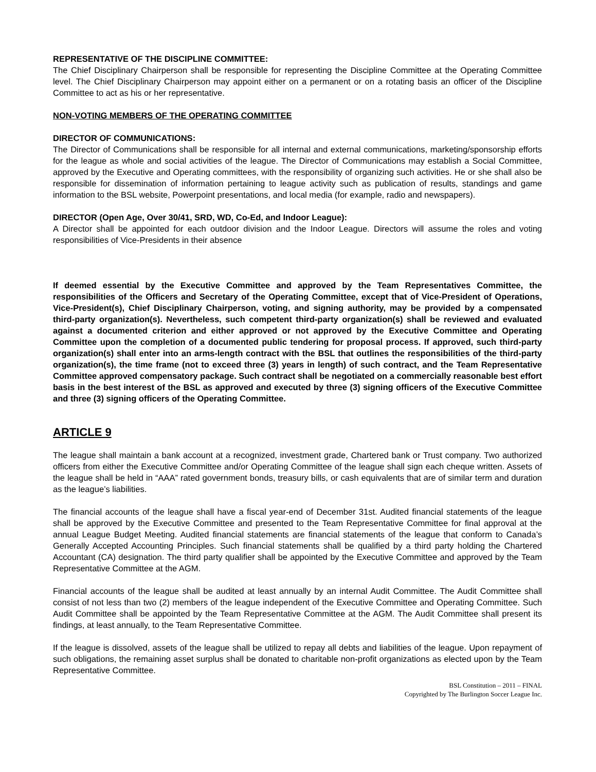REPRESENTATIVE OF THE DISCIPLINE COMMITTEE:
The Chief Disciplinary Chairperson shall be responsible for representing the Discipline Committee at the Operating Committee level. The Chief Disciplinary Chairperson may appoint either on a permanent or on a rotating basis an officer of the Discipline Committee to act as his or her representative.
NON-VOTING MEMBERS OF THE OPERATING COMMITTEE
DIRECTOR OF COMMUNICATIONS:
The Director of Communications shall be responsible for all internal and external communications, marketing/sponsorship efforts for the league as whole and social activities of the league. The Director of Communications may establish a Social Committee, approved by the Executive and Operating committees, with the responsibility of organizing such activities. He or she shall also be responsible for dissemination of information pertaining to league activity such as publication of results, standings and game information to the BSL website, Powerpoint presentations, and local media (for example, radio and newspapers).
DIRECTOR (Open Age, Over 30/41, SRD, WD, Co-Ed, and Indoor League):
A Director shall be appointed for each outdoor division and the Indoor League. Directors will assume the roles and voting responsibilities of Vice-Presidents in their absence
If deemed essential by the Executive Committee and approved by the Team Representatives Committee, the responsibilities of the Officers and Secretary of the Operating Committee, except that of Vice-President of Operations, Vice-President(s), Chief Disciplinary Chairperson, voting, and signing authority, may be provided by a compensated third-party organization(s). Nevertheless, such competent third-party organization(s) shall be reviewed and evaluated against a documented criterion and either approved or not approved by the Executive Committee and Operating Committee upon the completion of a documented public tendering for proposal process. If approved, such third-party organization(s) shall enter into an arms-length contract with the BSL that outlines the responsibilities of the third-party organization(s), the time frame (not to exceed three (3) years in length) of such contract, and the Team Representative Committee approved compensatory package. Such contract shall be negotiated on a commercially reasonable best effort basis in the best interest of the BSL as approved and executed by three (3) signing officers of the Executive Committee and three (3) signing officers of the Operating Committee.
ARTICLE 9
The league shall maintain a bank account at a recognized, investment grade, Chartered bank or Trust company. Two authorized officers from either the Executive Committee and/or Operating Committee of the league shall sign each cheque written. Assets of the league shall be held in “AAA” rated government bonds, treasury bills, or cash equivalents that are of similar term and duration as the league’s liabilities.
The financial accounts of the league shall have a fiscal year-end of December 31st. Audited financial statements of the league shall be approved by the Executive Committee and presented to the Team Representative Committee for final approval at the annual League Budget Meeting. Audited financial statements are financial statements of the league that conform to Canada’s Generally Accepted Accounting Principles. Such financial statements shall be qualified by a third party holding the Chartered Accountant (CA) designation. The third party qualifier shall be appointed by the Executive Committee and approved by the Team Representative Committee at the AGM.
Financial accounts of the league shall be audited at least annually by an internal Audit Committee. The Audit Committee shall consist of not less than two (2) members of the league independent of the Executive Committee and Operating Committee. Such Audit Committee shall be appointed by the Team Representative Committee at the AGM. The Audit Committee shall present its findings, at least annually, to the Team Representative Committee.
If the league is dissolved, assets of the league shall be utilized to repay all debts and liabilities of the league. Upon repayment of such obligations, the remaining asset surplus shall be donated to charitable non-profit organizations as elected upon by the Team Representative Committee.
BSL Constitution – 2011 – FINAL
Copyrighted by The Burlington Soccer League Inc.